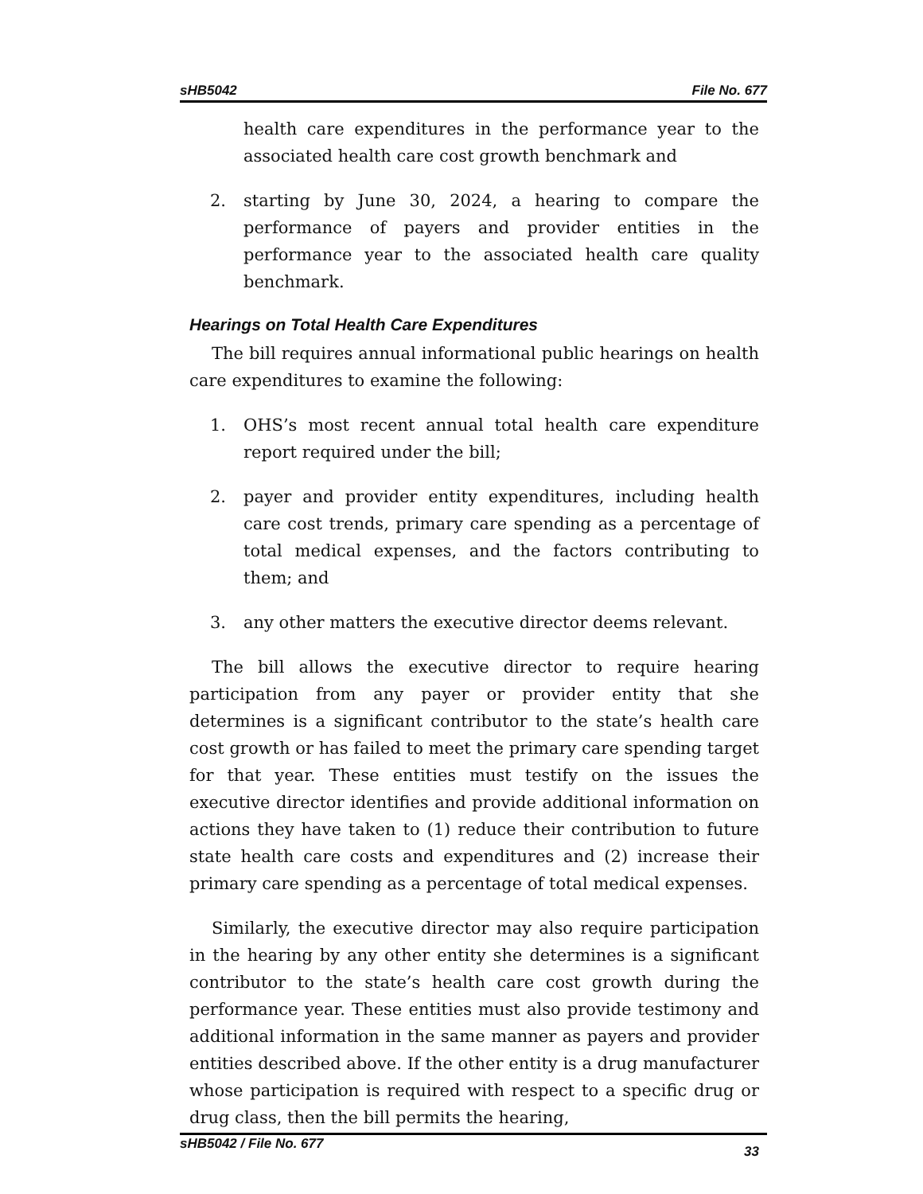sHB5042 File No. 677
health care expenditures in the performance year to the associated health care cost growth benchmark and
2. starting by June 30, 2024, a hearing to compare the performance of payers and provider entities in the performance year to the associated health care quality benchmark.
Hearings on Total Health Care Expenditures
The bill requires annual informational public hearings on health care expenditures to examine the following:
1. OHS’s most recent annual total health care expenditure report required under the bill;
2. payer and provider entity expenditures, including health care cost trends, primary care spending as a percentage of total medical expenses, and the factors contributing to them; and
3. any other matters the executive director deems relevant.
The bill allows the executive director to require hearing participation from any payer or provider entity that she determines is a significant contributor to the state’s health care cost growth or has failed to meet the primary care spending target for that year. These entities must testify on the issues the executive director identifies and provide additional information on actions they have taken to (1) reduce their contribution to future state health care costs and expenditures and (2) increase their primary care spending as a percentage of total medical expenses.
Similarly, the executive director may also require participation in the hearing by any other entity she determines is a significant contributor to the state’s health care cost growth during the performance year. These entities must also provide testimony and additional information in the same manner as payers and provider entities described above. If the other entity is a drug manufacturer whose participation is required with respect to a specific drug or drug class, then the bill permits the hearing,
sHB5042 / File No. 677 33